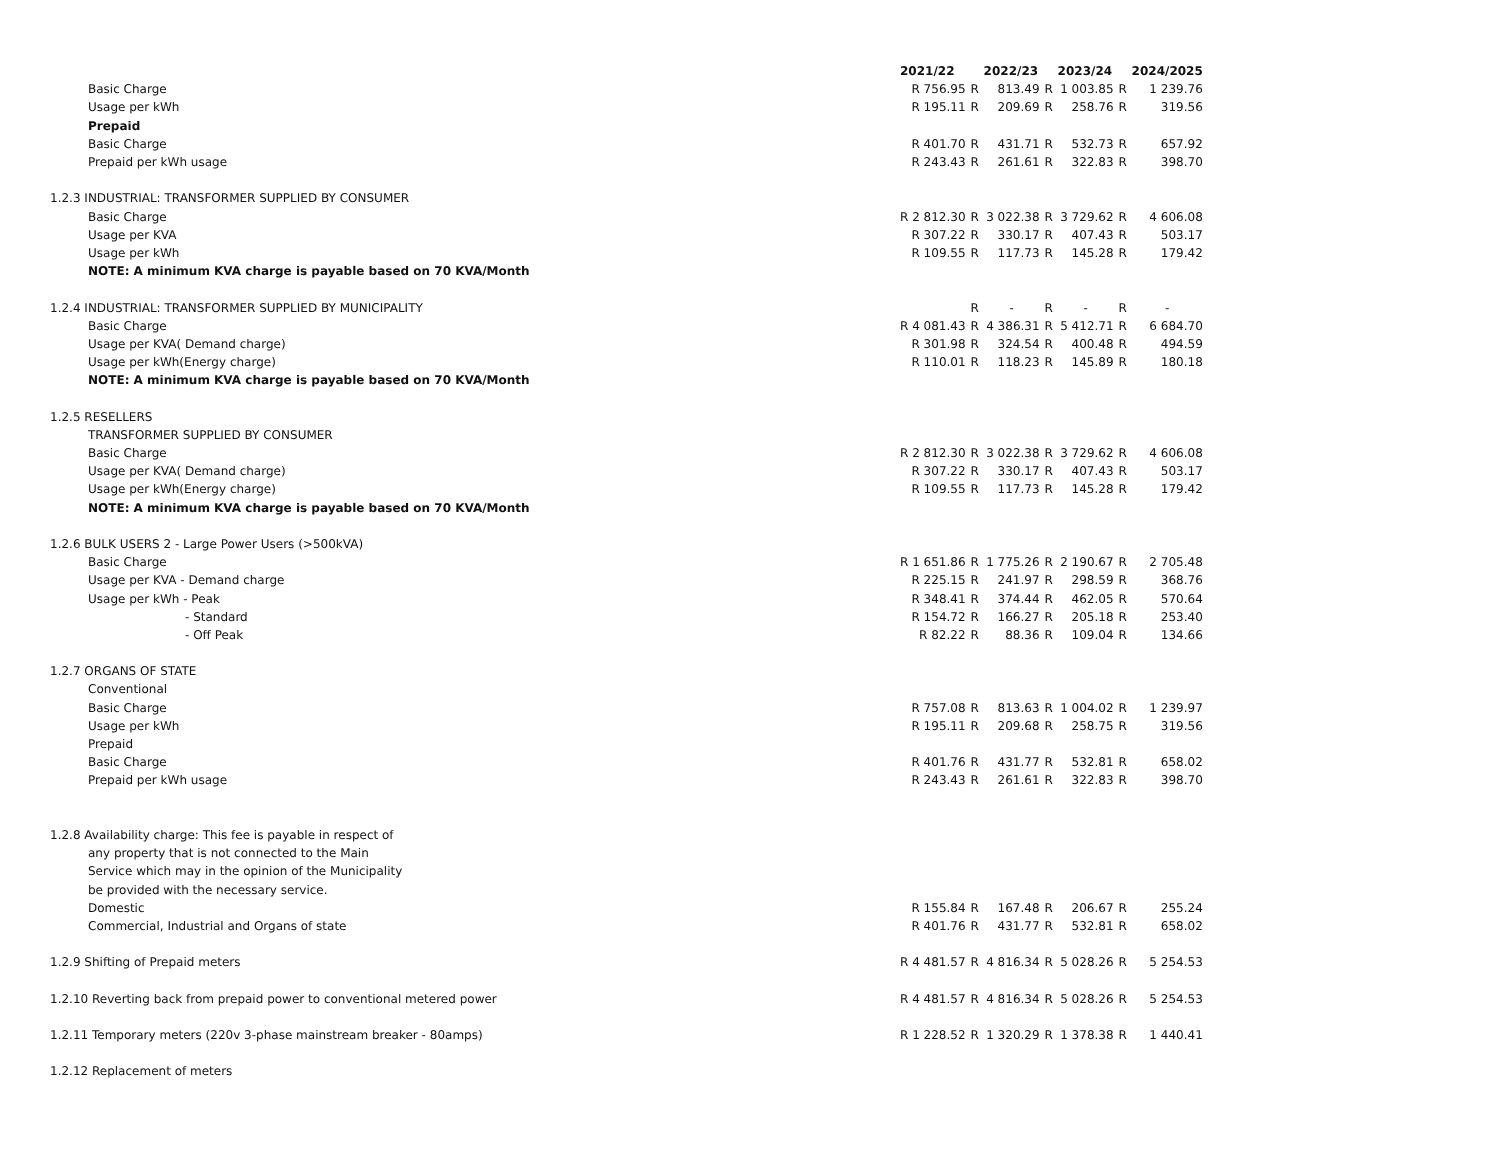| | 2021/22 | | 2022/23 | | 2023/24 | | 2024/2025 |
| Basic Charge | R 756.95 | R | 813.49 | R | 1 003.85 | R | 1 239.76 |
| Usage per kWh | R 195.11 | R | 209.69 | R | 258.76 | R | 319.56 |
| Prepaid | | | | | | | |
| Basic Charge | R 401.70 | R | 431.71 | R | 532.73 | R | 657.92 |
| Prepaid per kWh usage | R 243.43 | R | 261.61 | R | 322.83 | R | 398.70 |
| 1.2.3 INDUSTRIAL: TRANSFORMER SUPPLIED BY CONSUMER | | | | | | | |
| Basic Charge | R 2 812.30 | R | 3 022.38 | R | 3 729.62 | R | 4 606.08 |
| Usage per KVA | R 307.22 | R | 330.17 | R | 407.43 | R | 503.17 |
| Usage per kWh | R 109.55 | R | 117.73 | R | 145.28 | R | 179.42 |
| NOTE: A minimum KVA charge is payable based on 70 KVA/Month | | | | | | | |
| 1.2.4 INDUSTRIAL: TRANSFORMER SUPPLIED BY MUNICIPALITY | | R | - | R | - | R | - |
| Basic Charge | R 4 081.43 | R | 4 386.31 | R | 5 412.71 | R | 6 684.70 |
| Usage per KVA( Demand charge) | R 301.98 | R | 324.54 | R | 400.48 | R | 494.59 |
| Usage per kWh(Energy charge) | R 110.01 | R | 118.23 | R | 145.89 | R | 180.18 |
| NOTE: A minimum KVA charge is payable based on 70 KVA/Month | | | | | | | |
| 1.2.5 RESELLERS | | | | | | | |
| TRANSFORMER SUPPLIED BY CONSUMER | | | | | | | |
| Basic Charge | R 2 812.30 | R | 3 022.38 | R | 3 729.62 | R | 4 606.08 |
| Usage per KVA( Demand charge) | R 307.22 | R | 330.17 | R | 407.43 | R | 503.17 |
| Usage per kWh(Energy charge) | R 109.55 | R | 117.73 | R | 145.28 | R | 179.42 |
| NOTE: A minimum KVA charge is payable based on 70 KVA/Month | | | | | | | |
| 1.2.6 BULK USERS 2 - Large Power Users (>500kVA) | | | | | | | |
| Basic Charge | R 1 651.86 | R | 1 775.26 | R | 2 190.67 | R | 2 705.48 |
| Usage per KVA - Demand charge | R 225.15 | R | 241.97 | R | 298.59 | R | 368.76 |
| Usage per kWh - Peak | R 348.41 | R | 374.44 | R | 462.05 | R | 570.64 |
| - Standard | R 154.72 | R | 166.27 | R | 205.18 | R | 253.40 |
| - Off Peak | R 82.22 | R | 88.36 | R | 109.04 | R | 134.66 |
| 1.2.7 ORGANS OF STATE | | | | | | | |
| Conventional | | | | | | | |
| Basic Charge | R 757.08 | R | 813.63 | R | 1 004.02 | R | 1 239.97 |
| Usage per kWh | R 195.11 | R | 209.68 | R | 258.75 | R | 319.56 |
| Prepaid | | | | | | | |
| Basic Charge | R 401.76 | R | 431.77 | R | 532.81 | R | 658.02 |
| Prepaid per kWh usage | R 243.43 | R | 261.61 | R | 322.83 | R | 398.70 |
| 1.2.8 Availability charge: This fee is payable in respect of | | | | | | | |
| any property that is not connected to the Main | | | | | | | |
| Service which may in the opinion of the Municipality | | | | | | | |
| be provided with the necessary service. | | | | | | | |
| Domestic | R 155.84 | R | 167.48 | R | 206.67 | R | 255.24 |
| Commercial, Industrial and Organs of state | R 401.76 | R | 431.77 | R | 532.81 | R | 658.02 |
| 1.2.9 Shifting of Prepaid meters | R 4 481.57 | R | 4 816.34 | R | 5 028.26 | R | 5 254.53 |
| 1.2.10 Reverting back from prepaid power to conventional metered power | R 4 481.57 | R | 4 816.34 | R | 5 028.26 | R | 5 254.53 |
| 1.2.11 Temporary meters (220v 3-phase mainstream breaker - 80amps) | R 1 228.52 | R | 1 320.29 | R | 1 378.38 | R | 1 440.41 |
| 1.2.12 Replacement of meters | | | | | | | |